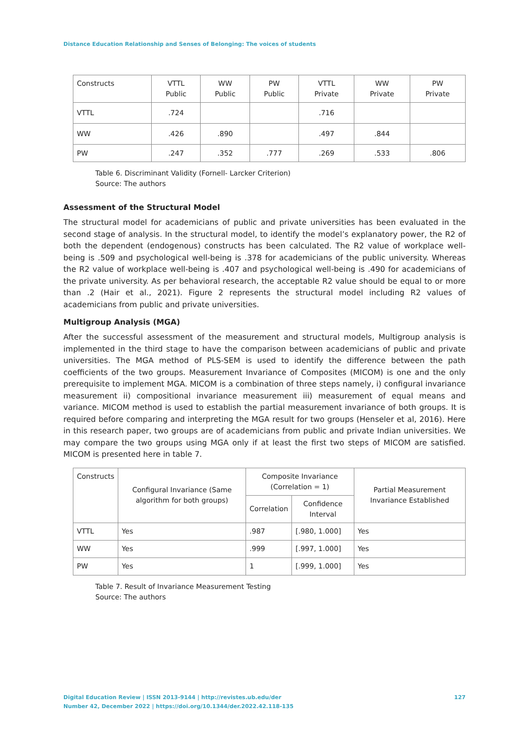Distance Education Relationship and Senses of Belonging: The voices of students
| Constructs | VTTL Public | WW Public | PW Public | VTTL Private | WW Private | PW Private |
| --- | --- | --- | --- | --- | --- | --- |
| VTTL | .724 | | | .716 | | |
| WW | .426 | .890 | | .497 | .844 | |
| PW | .247 | .352 | .777 | .269 | .533 | .806 |
Table 6. Discriminant Validity (Fornell- Larcker Criterion)
Source: The authors
Assessment of the Structural Model
The structural model for academicians of public and private universities has been evaluated in the second stage of analysis. In the structural model, to identify the model’s explanatory power, the R2 of both the dependent (endogenous) constructs has been calculated. The R2 value of workplace well-being is .509 and psychological well-being is .378 for academicians of the public university. Whereas the R2 value of workplace well-being is .407 and psychological well-being is .490 for academicians of the private university. As per behavioral research, the acceptable R2 value should be equal to or more than .2 (Hair et al., 2021). Figure 2 represents the structural model including R2 values of academicians from public and private universities.
Multigroup Analysis (MGA)
After the successful assessment of the measurement and structural models, Multigroup analysis is implemented in the third stage to have the comparison between academicians of public and private universities. The MGA method of PLS-SEM is used to identify the difference between the path coefficients of the two groups. Measurement Invariance of Composites (MICOM) is one and the only prerequisite to implement MGA. MICOM is a combination of three steps namely, i) configural invariance measurement ii) compositional invariance measurement iii) measurement of equal means and variance. MICOM method is used to establish the partial measurement invariance of both groups. It is required before comparing and interpreting the MGA result for two groups (Henseler et al, 2016). Here in this research paper, two groups are of academicians from public and private Indian universities. We may compare the two groups using MGA only if at least the first two steps of MICOM are satisfied. MICOM is presented here in table 7.
| Constructs | Configural Invariance (Same algorithm for both groups) | Composite Invariance (Correlation = 1) | | Partial Measurement Invariance Established |
| --- | --- | --- | --- | --- |
| | | Correlation | Confidence Interval | |
| VTTL | Yes | .987 | [.980, 1.000] | Yes |
| WW | Yes | .999 | [.997, 1.000] | Yes |
| PW | Yes | 1 | [.999, 1.000] | Yes |
Table 7. Result of Invariance Measurement Testing
Source: The authors
127 Digital Education Review | ISSN 2013-9144 | http://revistes.ub.edu/der
Number 42, December 2022 | https://doi.org/10.1344/der.2022.42.118-135